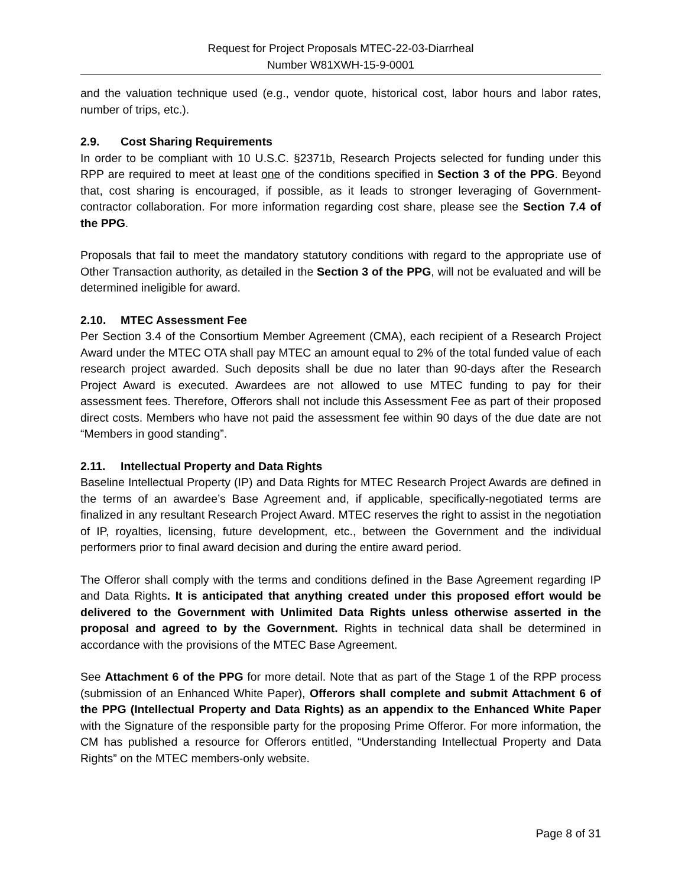Request for Project Proposals MTEC-22-03-Diarrheal
Number W81XWH-15-9-0001
and the valuation technique used (e.g., vendor quote, historical cost, labor hours and labor rates, number of trips, etc.).
2.9. Cost Sharing Requirements
In order to be compliant with 10 U.S.C. §2371b, Research Projects selected for funding under this RPP are required to meet at least one of the conditions specified in Section 3 of the PPG. Beyond that, cost sharing is encouraged, if possible, as it leads to stronger leveraging of Government-contractor collaboration. For more information regarding cost share, please see the Section 7.4 of the PPG.
Proposals that fail to meet the mandatory statutory conditions with regard to the appropriate use of Other Transaction authority, as detailed in the Section 3 of the PPG, will not be evaluated and will be determined ineligible for award.
2.10. MTEC Assessment Fee
Per Section 3.4 of the Consortium Member Agreement (CMA), each recipient of a Research Project Award under the MTEC OTA shall pay MTEC an amount equal to 2% of the total funded value of each research project awarded. Such deposits shall be due no later than 90-days after the Research Project Award is executed. Awardees are not allowed to use MTEC funding to pay for their assessment fees. Therefore, Offerors shall not include this Assessment Fee as part of their proposed direct costs. Members who have not paid the assessment fee within 90 days of the due date are not “Members in good standing”.
2.11. Intellectual Property and Data Rights
Baseline Intellectual Property (IP) and Data Rights for MTEC Research Project Awards are defined in the terms of an awardee’s Base Agreement and, if applicable, specifically-negotiated terms are finalized in any resultant Research Project Award. MTEC reserves the right to assist in the negotiation of IP, royalties, licensing, future development, etc., between the Government and the individual performers prior to final award decision and during the entire award period.
The Offeror shall comply with the terms and conditions defined in the Base Agreement regarding IP and Data Rights. It is anticipated that anything created under this proposed effort would be delivered to the Government with Unlimited Data Rights unless otherwise asserted in the proposal and agreed to by the Government. Rights in technical data shall be determined in accordance with the provisions of the MTEC Base Agreement.
See Attachment 6 of the PPG for more detail. Note that as part of the Stage 1 of the RPP process (submission of an Enhanced White Paper), Offerors shall complete and submit Attachment 6 of the PPG (Intellectual Property and Data Rights) as an appendix to the Enhanced White Paper with the Signature of the responsible party for the proposing Prime Offeror. For more information, the CM has published a resource for Offerors entitled, “Understanding Intellectual Property and Data Rights” on the MTEC members-only website.
Page 8 of 31